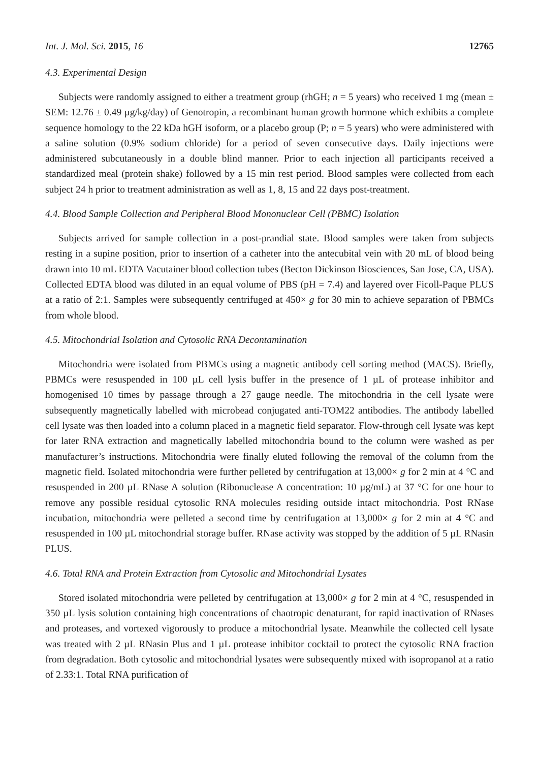Int. J. Mol. Sci. 2015, 16 12765
4.3. Experimental Design
Subjects were randomly assigned to either a treatment group (rhGH; n = 5 years) who received 1 mg (mean ± SEM: 12.76 ± 0.49 µg/kg/day) of Genotropin, a recombinant human growth hormone which exhibits a complete sequence homology to the 22 kDa hGH isoform, or a placebo group (P; n = 5 years) who were administered with a saline solution (0.9% sodium chloride) for a period of seven consecutive days. Daily injections were administered subcutaneously in a double blind manner. Prior to each injection all participants received a standardized meal (protein shake) followed by a 15 min rest period. Blood samples were collected from each subject 24 h prior to treatment administration as well as 1, 8, 15 and 22 days post-treatment.
4.4. Blood Sample Collection and Peripheral Blood Mononuclear Cell (PBMC) Isolation
Subjects arrived for sample collection in a post-prandial state. Blood samples were taken from subjects resting in a supine position, prior to insertion of a catheter into the antecubital vein with 20 mL of blood being drawn into 10 mL EDTA Vacutainer blood collection tubes (Becton Dickinson Biosciences, San Jose, CA, USA). Collected EDTA blood was diluted in an equal volume of PBS (pH = 7.4) and layered over Ficoll-Paque PLUS at a ratio of 2:1. Samples were subsequently centrifuged at 450× g for 30 min to achieve separation of PBMCs from whole blood.
4.5. Mitochondrial Isolation and Cytosolic RNA Decontamination
Mitochondria were isolated from PBMCs using a magnetic antibody cell sorting method (MACS). Briefly, PBMCs were resuspended in 100 µL cell lysis buffer in the presence of 1 µL of protease inhibitor and homogenised 10 times by passage through a 27 gauge needle. The mitochondria in the cell lysate were subsequently magnetically labelled with microbead conjugated anti-TOM22 antibodies. The antibody labelled cell lysate was then loaded into a column placed in a magnetic field separator. Flow-through cell lysate was kept for later RNA extraction and magnetically labelled mitochondria bound to the column were washed as per manufacturer’s instructions. Mitochondria were finally eluted following the removal of the column from the magnetic field. Isolated mitochondria were further pelleted by centrifugation at 13,000× g for 2 min at 4 °C and resuspended in 200 µL RNase A solution (Ribonuclease A concentration: 10 µg/mL) at 37 °C for one hour to remove any possible residual cytosolic RNA molecules residing outside intact mitochondria. Post RNase incubation, mitochondria were pelleted a second time by centrifugation at 13,000× g for 2 min at 4 °C and resuspended in 100 µL mitochondrial storage buffer. RNase activity was stopped by the addition of 5 µL RNasin PLUS.
4.6. Total RNA and Protein Extraction from Cytosolic and Mitochondrial Lysates
Stored isolated mitochondria were pelleted by centrifugation at 13,000× g for 2 min at 4 °C, resuspended in 350 µL lysis solution containing high concentrations of chaotropic denaturant, for rapid inactivation of RNases and proteases, and vortexed vigorously to produce a mitochondrial lysate. Meanwhile the collected cell lysate was treated with 2 µL RNasin Plus and 1 µL protease inhibitor cocktail to protect the cytosolic RNA fraction from degradation. Both cytosolic and mitochondrial lysates were subsequently mixed with isopropanol at a ratio of 2.33:1. Total RNA purification of